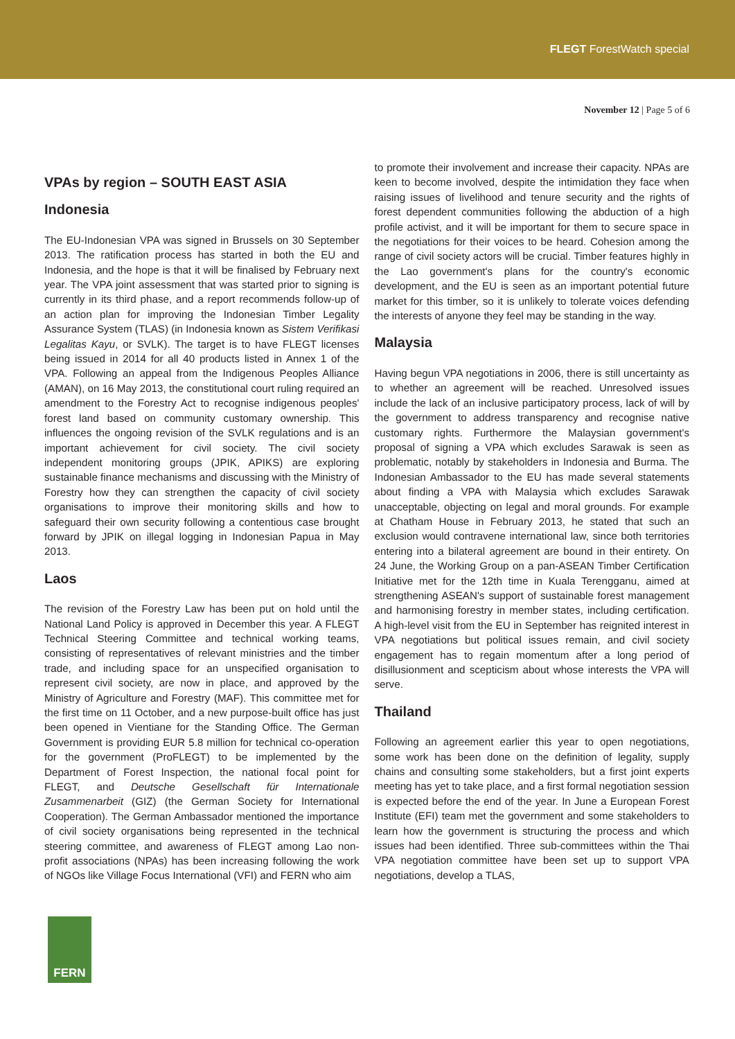FLEGT ForestWatch special
November 12 | Page 5 of 6
VPAs by region – SOUTH EAST ASIA
Indonesia
The EU-Indonesian VPA was signed in Brussels on 30 September 2013. The ratification process has started in both the EU and Indonesia, and the hope is that it will be finalised by February next year. The VPA joint assessment that was started prior to signing is currently in its third phase, and a report recommends follow-up of an action plan for improving the Indonesian Timber Legality Assurance System (TLAS) (in Indonesia known as Sistem Verifikasi Legalitas Kayu, or SVLK). The target is to have FLEGT licenses being issued in 2014 for all 40 products listed in Annex 1 of the VPA. Following an appeal from the Indigenous Peoples Alliance (AMAN), on 16 May 2013, the constitutional court ruling required an amendment to the Forestry Act to recognise indigenous peoples' forest land based on community customary ownership. This influences the ongoing revision of the SVLK regulations and is an important achievement for civil society. The civil society independent monitoring groups (JPIK, APIKS) are exploring sustainable finance mechanisms and discussing with the Ministry of Forestry how they can strengthen the capacity of civil society organisations to improve their monitoring skills and how to safeguard their own security following a contentious case brought forward by JPIK on illegal logging in Indonesian Papua in May 2013.
Laos
The revision of the Forestry Law has been put on hold until the National Land Policy is approved in December this year. A FLEGT Technical Steering Committee and technical working teams, consisting of representatives of relevant ministries and the timber trade, and including space for an unspecified organisation to represent civil society, are now in place, and approved by the Ministry of Agriculture and Forestry (MAF). This committee met for the first time on 11 October, and a new purpose-built office has just been opened in Vientiane for the Standing Office. The German Government is providing EUR 5.8 million for technical co-operation for the government (ProFLEGT) to be implemented by the Department of Forest Inspection, the national focal point for FLEGT, and Deutsche Gesellschaft für Internationale Zusammenarbeit (GIZ) (the German Society for International Cooperation). The German Ambassador mentioned the importance of civil society organisations being represented in the technical steering committee, and awareness of FLEGT among Lao non-profit associations (NPAs) has been increasing following the work of NGOs like Village Focus International (VFI) and FERN who aim
to promote their involvement and increase their capacity. NPAs are keen to become involved, despite the intimidation they face when raising issues of livelihood and tenure security and the rights of forest dependent communities following the abduction of a high profile activist, and it will be important for them to secure space in the negotiations for their voices to be heard. Cohesion among the range of civil society actors will be crucial. Timber features highly in the Lao government's plans for the country's economic development, and the EU is seen as an important potential future market for this timber, so it is unlikely to tolerate voices defending the interests of anyone they feel may be standing in the way.
Malaysia
Having begun VPA negotiations in 2006, there is still uncertainty as to whether an agreement will be reached. Unresolved issues include the lack of an inclusive participatory process, lack of will by the government to address transparency and recognise native customary rights. Furthermore the Malaysian government's proposal of signing a VPA which excludes Sarawak is seen as problematic, notably by stakeholders in Indonesia and Burma. The Indonesian Ambassador to the EU has made several statements about finding a VPA with Malaysia which excludes Sarawak unacceptable, objecting on legal and moral grounds. For example at Chatham House in February 2013, he stated that such an exclusion would contravene international law, since both territories entering into a bilateral agreement are bound in their entirety. On 24 June, the Working Group on a pan-ASEAN Timber Certification Initiative met for the 12th time in Kuala Terengganu, aimed at strengthening ASEAN's support of sustainable forest management and harmonising forestry in member states, including certification. A high-level visit from the EU in September has reignited interest in VPA negotiations but political issues remain, and civil society engagement has to regain momentum after a long period of disillusionment and scepticism about whose interests the VPA will serve.
Thailand
Following an agreement earlier this year to open negotiations, some work has been done on the definition of legality, supply chains and consulting some stakeholders, but a first joint experts meeting has yet to take place, and a first formal negotiation session is expected before the end of the year. In June a European Forest Institute (EFI) team met the government and some stakeholders to learn how the government is structuring the process and which issues had been identified. Three sub-committees within the Thai VPA negotiation committee have been set up to support VPA negotiations, develop a TLAS,
FERN